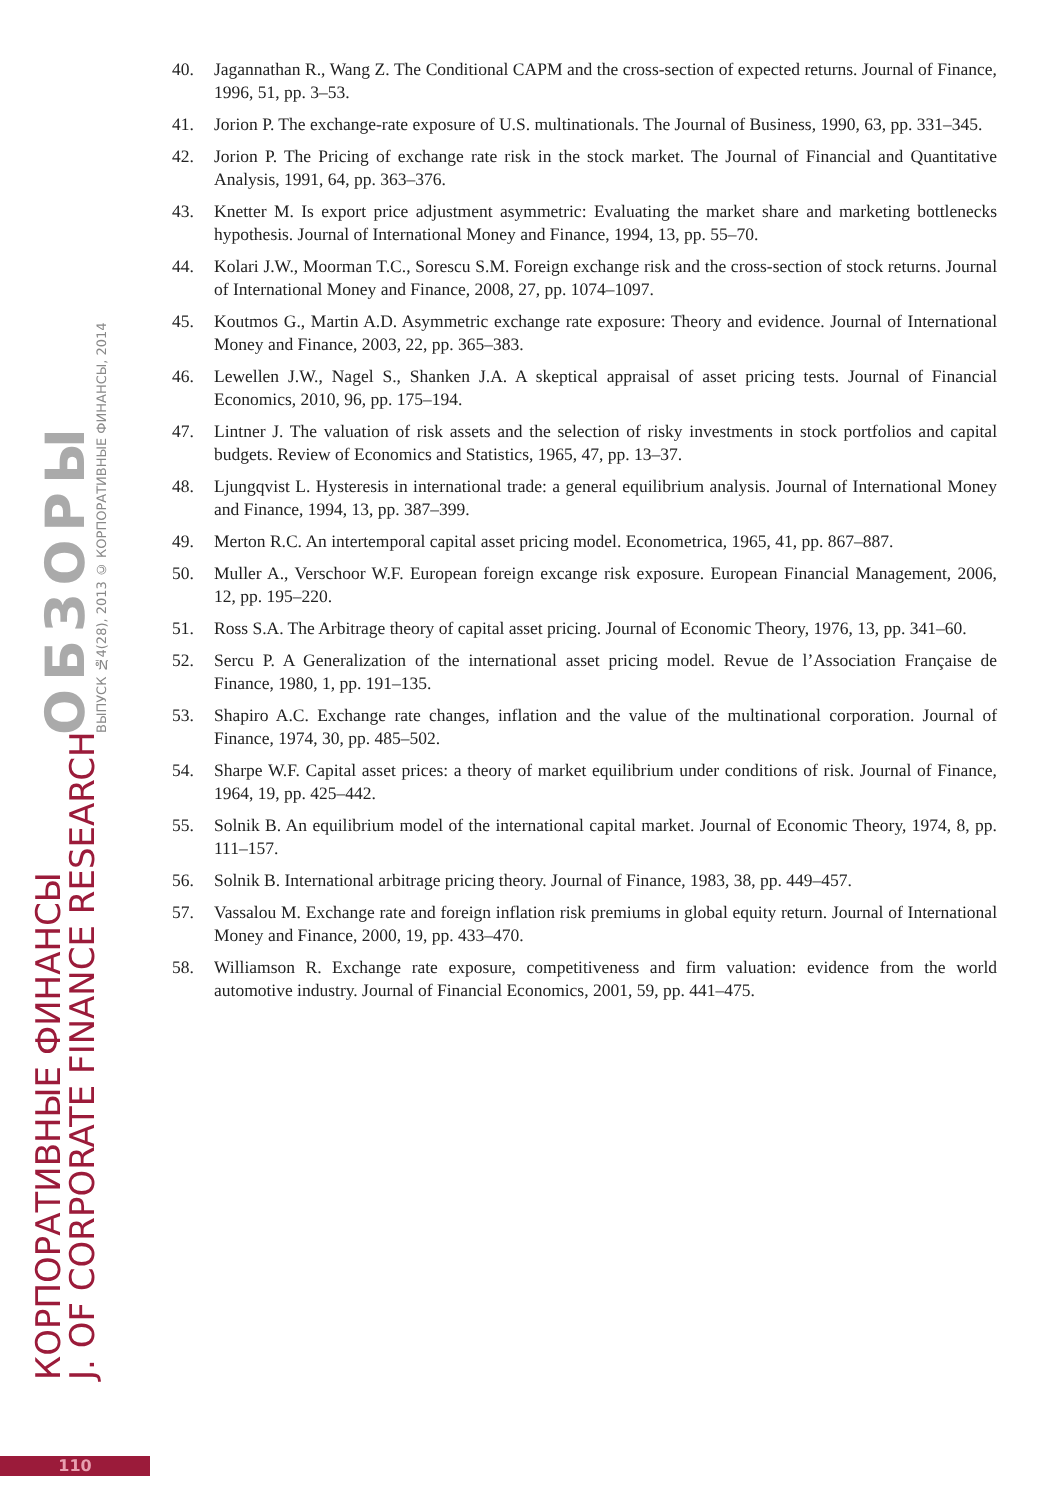КОРПОРАТИВНЫЕ ФИНАНСЫ
J. OF CORPORATE FINANCE RESEARCH
ОБЗОРЫ
ВЫПУСК №4(28), 2013 © КОРПОРАТИВНЫЕ ФИНАНСЫ, 2014
40. Jagannathan R., Wang Z. The Conditional CAPM and the cross-section of expected returns. Journal of Finance, 1996, 51, pp. 3–53.
41. Jorion P. The exchange-rate exposure of U.S. multinationals. The Journal of Business, 1990, 63, pp. 331–345.
42. Jorion P. The Pricing of exchange rate risk in the stock market. The Journal of Financial and Quantitative Analysis, 1991, 64, pp. 363–376.
43. Knetter M. Is export price adjustment asymmetric: Evaluating the market share and marketing bottlenecks hypothesis. Journal of International Money and Finance, 1994, 13, pp. 55–70.
44. Kolari J.W., Moorman T.C., Sorescu S.M. Foreign exchange risk and the cross-section of stock returns. Journal of International Money and Finance, 2008, 27, pp. 1074–1097.
45. Koutmos G., Martin A.D. Asymmetric exchange rate exposure: Theory and evidence. Journal of International Money and Finance, 2003, 22, pp. 365–383.
46. Lewellen J.W., Nagel S., Shanken J.A. A skeptical appraisal of asset pricing tests. Journal of Financial Economics, 2010, 96, pp. 175–194.
47. Lintner J. The valuation of risk assets and the selection of risky investments in stock portfolios and capital budgets. Review of Economics and Statistics, 1965, 47, pp. 13–37.
48. Ljungqvist L. Hysteresis in international trade: a general equilibrium analysis. Journal of International Money and Finance, 1994, 13, pp. 387–399.
49. Merton R.C. An intertemporal capital asset pricing model. Econometrica, 1965, 41, pp. 867–887.
50. Muller A., Verschoor W.F. European foreign excange risk exposure. European Financial Management, 2006, 12, pp. 195–220.
51. Ross S.A. The Arbitrage theory of capital asset pricing. Journal of Economic Theory, 1976, 13, pp. 341–60.
52. Sercu P. A Generalization of the international asset pricing model. Revue de l’Association Française de Finance, 1980, 1, pp. 191–135.
53. Shapiro A.C. Exchange rate changes, inflation and the value of the multinational corporation. Journal of Finance, 1974, 30, pp. 485–502.
54. Sharpe W.F. Capital asset prices: a theory of market equilibrium under conditions of risk. Journal of Finance, 1964, 19, pp. 425–442.
55. Solnik B. An equilibrium model of the international capital market. Journal of Economic Theory, 1974, 8, pp. 111–157.
56. Solnik B. International arbitrage pricing theory. Journal of Finance, 1983, 38, pp. 449–457.
57. Vassalou M. Exchange rate and foreign inflation risk premiums in global equity return. Journal of International Money and Finance, 2000, 19, pp. 433–470.
58. Williamson R. Exchange rate exposure, competitiveness and firm valuation: evidence from the world automotive industry. Journal of Financial Economics, 2001, 59, pp. 441–475.
110